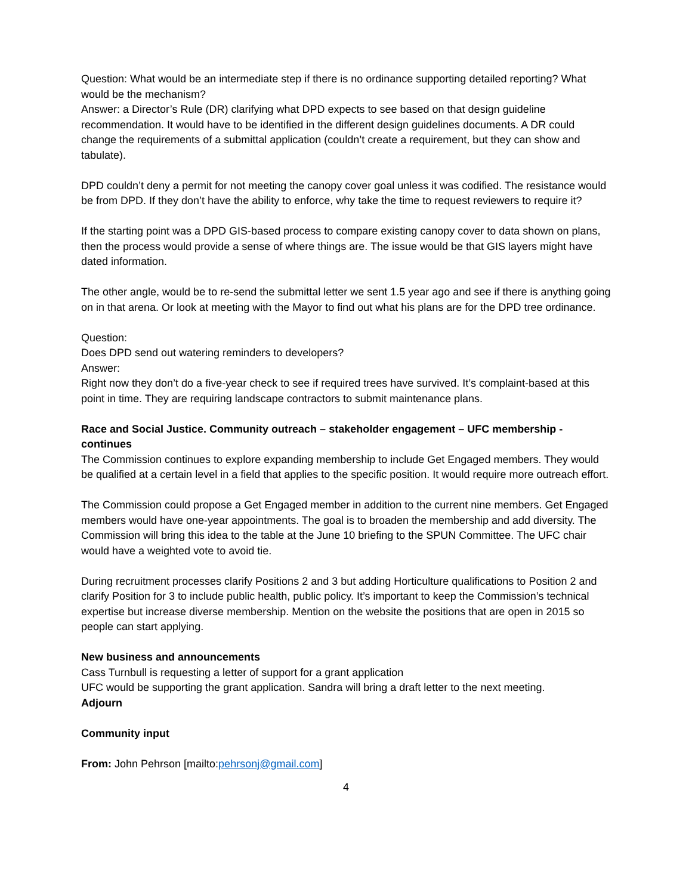Question: What would be an intermediate step if there is no ordinance supporting detailed reporting? What would be the mechanism?
Answer: a Director’s Rule (DR) clarifying what DPD expects to see based on that design guideline recommendation. It would have to be identified in the different design guidelines documents. A DR could change the requirements of a submittal application (couldn’t create a requirement, but they can show and tabulate).
DPD couldn’t deny a permit for not meeting the canopy cover goal unless it was codified. The resistance would be from DPD. If they don’t have the ability to enforce, why take the time to request reviewers to require it?
If the starting point was a DPD GIS-based process to compare existing canopy cover to data shown on plans, then the process would provide a sense of where things are. The issue would be that GIS layers might have dated information.
The other angle, would be to re-send the submittal letter we sent 1.5 year ago and see if there is anything going on in that arena. Or look at meeting with the Mayor to find out what his plans are for the DPD tree ordinance.
Question:
Does DPD send out watering reminders to developers?
Answer:
Right now they don’t do a five-year check to see if required trees have survived. It’s complaint-based at this point in time. They are requiring landscape contractors to submit maintenance plans.
Race and Social Justice. Community outreach – stakeholder engagement – UFC membership - continues
The Commission continues to explore expanding membership to include Get Engaged members. They would be qualified at a certain level in a field that applies to the specific position. It would require more outreach effort.
The Commission could propose a Get Engaged member in addition to the current nine members. Get Engaged members would have one-year appointments. The goal is to broaden the membership and add diversity. The Commission will bring this idea to the table at the June 10 briefing to the SPUN Committee. The UFC chair would have a weighted vote to avoid tie.
During recruitment processes clarify Positions 2 and 3 but adding Horticulture qualifications to Position 2 and clarify Position for 3 to include public health, public policy. It’s important to keep the Commission’s technical expertise but increase diverse membership. Mention on the website the positions that are open in 2015 so people can start applying.
New business and announcements
Cass Turnbull is requesting a letter of support for a grant application
UFC would be supporting the grant application. Sandra will bring a draft letter to the next meeting.
Adjourn
Community input
From: John Pehrson [mailto:pehrsonj@gmail.com]
4